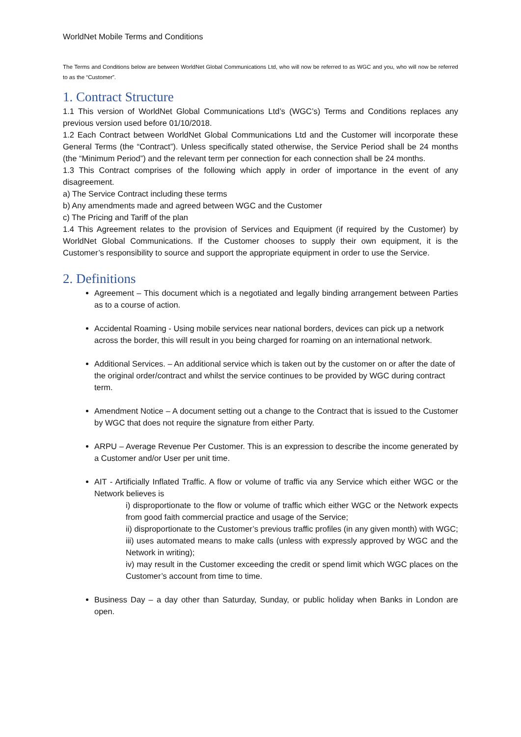WorldNet Mobile Terms and Conditions
The Terms and Conditions below are between WorldNet Global Communications Ltd, who will now be referred to as WGC and you, who will now be referred to as the “Customer”.
1. Contract Structure
1.1 This version of WorldNet Global Communications Ltd’s (WGC’s) Terms and Conditions replaces any previous version used before 01/10/2018.
1.2 Each Contract between WorldNet Global Communications Ltd and the Customer will incorporate these General Terms (the “Contract”). Unless specifically stated otherwise, the Service Period shall be 24 months (the “Minimum Period”) and the relevant term per connection for each connection shall be 24 months.
1.3 This Contract comprises of the following which apply in order of importance in the event of any disagreement.
a) The Service Contract including these terms
b) Any amendments made and agreed between WGC and the Customer
c) The Pricing and Tariff of the plan
1.4 This Agreement relates to the provision of Services and Equipment (if required by the Customer) by WorldNet Global Communications. If the Customer chooses to supply their own equipment, it is the Customer’s responsibility to source and support the appropriate equipment in order to use the Service.
2. Definitions
Agreement – This document which is a negotiated and legally binding arrangement between Parties as to a course of action.
Accidental Roaming - Using mobile services near national borders, devices can pick up a network across the border, this will result in you being charged for roaming on an international network.
Additional Services. – An additional service which is taken out by the customer on or after the date of the original order/contract and whilst the service continues to be provided by WGC during contract term.
Amendment Notice – A document setting out a change to the Contract that is issued to the Customer by WGC that does not require the signature from either Party.
ARPU – Average Revenue Per Customer. This is an expression to describe the income generated by a Customer and/or User per unit time.
AIT - Artificially Inflated Traffic. A flow or volume of traffic via any Service which either WGC or the Network believes is
i) disproportionate to the flow or volume of traffic which either WGC or the Network expects from good faith commercial practice and usage of the Service;
ii) disproportionate to the Customer’s previous traffic profiles (in any given month) with WGC;
iii) uses automated means to make calls (unless with expressly approved by WGC and the Network in writing);
iv) may result in the Customer exceeding the credit or spend limit which WGC places on the Customer’s account from time to time.
Business Day – a day other than Saturday, Sunday, or public holiday when Banks in London are open.